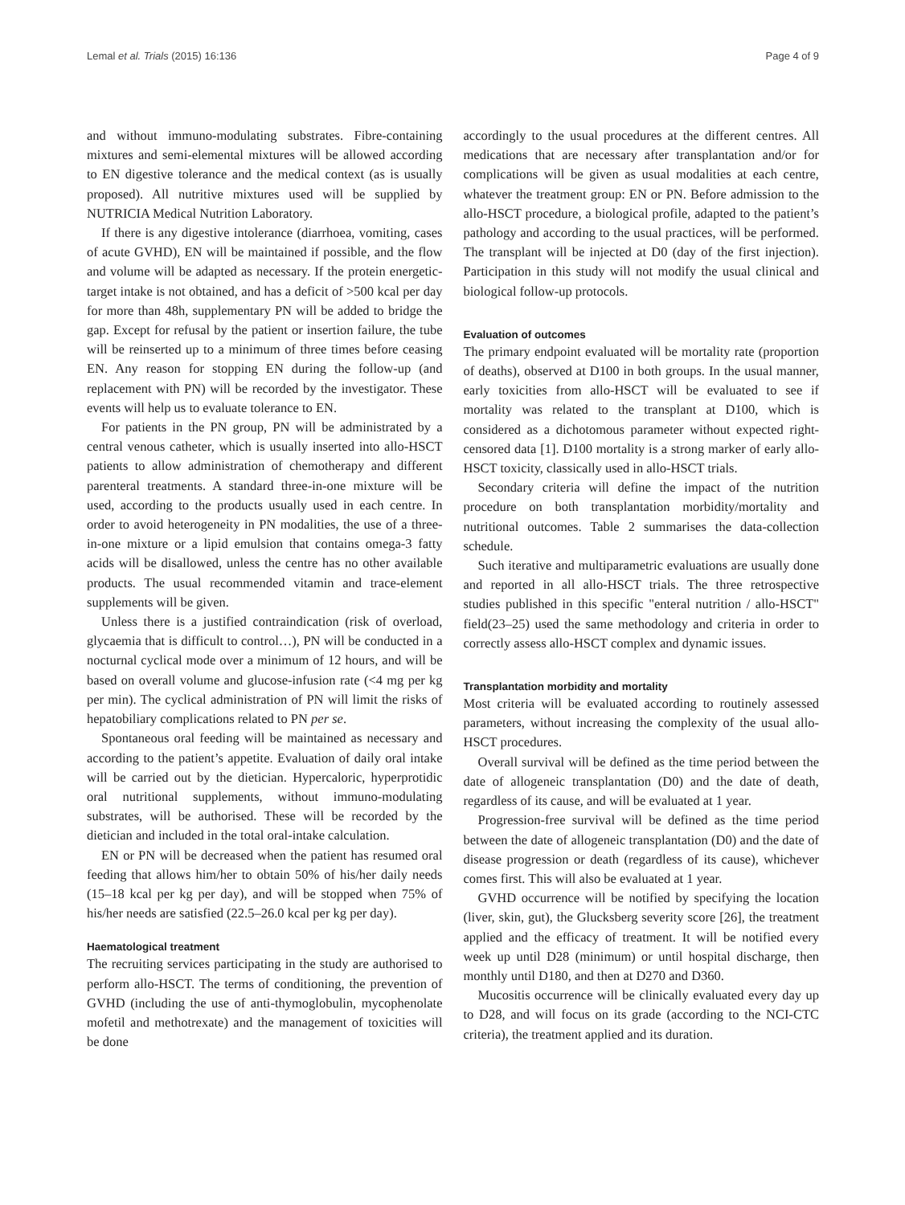Lemal et al. Trials (2015) 16:136 Page 4 of 9
and without immuno-modulating substrates. Fibre-containing mixtures and semi-elemental mixtures will be allowed according to EN digestive tolerance and the medical context (as is usually proposed). All nutritive mixtures used will be supplied by NUTRICIA Medical Nutrition Laboratory.
If there is any digestive intolerance (diarrhoea, vomiting, cases of acute GVHD), EN will be maintained if possible, and the flow and volume will be adapted as necessary. If the protein energetic-target intake is not obtained, and has a deficit of >500 kcal per day for more than 48h, supplementary PN will be added to bridge the gap. Except for refusal by the patient or insertion failure, the tube will be reinserted up to a minimum of three times before ceasing EN. Any reason for stopping EN during the follow-up (and replacement with PN) will be recorded by the investigator. These events will help us to evaluate tolerance to EN.
For patients in the PN group, PN will be administrated by a central venous catheter, which is usually inserted into allo-HSCT patients to allow administration of chemotherapy and different parenteral treatments. A standard three-in-one mixture will be used, according to the products usually used in each centre. In order to avoid heterogeneity in PN modalities, the use of a three-in-one mixture or a lipid emulsion that contains omega-3 fatty acids will be disallowed, unless the centre has no other available products. The usual recommended vitamin and trace-element supplements will be given.
Unless there is a justified contraindication (risk of overload, glycaemia that is difficult to control…), PN will be conducted in a nocturnal cyclical mode over a minimum of 12 hours, and will be based on overall volume and glucose-infusion rate (<4 mg per kg per min). The cyclical administration of PN will limit the risks of hepatobiliary complications related to PN per se.
Spontaneous oral feeding will be maintained as necessary and according to the patient’s appetite. Evaluation of daily oral intake will be carried out by the dietician. Hypercaloric, hyperprotidic oral nutritional supplements, without immuno-modulating substrates, will be authorised. These will be recorded by the dietician and included in the total oral-intake calculation.
EN or PN will be decreased when the patient has resumed oral feeding that allows him/her to obtain 50% of his/her daily needs (15–18 kcal per kg per day), and will be stopped when 75% of his/her needs are satisfied (22.5–26.0 kcal per kg per day).
Haematological treatment
The recruiting services participating in the study are authorised to perform allo-HSCT. The terms of conditioning, the prevention of GVHD (including the use of anti-thymoglobulin, mycophenolate mofetil and methotrexate) and the management of toxicities will be done
accordingly to the usual procedures at the different centres. All medications that are necessary after transplantation and/or for complications will be given as usual modalities at each centre, whatever the treatment group: EN or PN. Before admission to the allo-HSCT procedure, a biological profile, adapted to the patient’s pathology and according to the usual practices, will be performed. The transplant will be injected at D0 (day of the first injection). Participation in this study will not modify the usual clinical and biological follow-up protocols.
Evaluation of outcomes
The primary endpoint evaluated will be mortality rate (proportion of deaths), observed at D100 in both groups. In the usual manner, early toxicities from allo-HSCT will be evaluated to see if mortality was related to the transplant at D100, which is considered as a dichotomous parameter without expected right-censored data [1]. D100 mortality is a strong marker of early allo-HSCT toxicity, classically used in allo-HSCT trials.
Secondary criteria will define the impact of the nutrition procedure on both transplantation morbidity/mortality and nutritional outcomes. Table 2 summarises the data-collection schedule.
Such iterative and multiparametric evaluations are usually done and reported in all allo-HSCT trials. The three retrospective studies published in this specific "enteral nutrition / allo-HSCT" field(23–25) used the same methodology and criteria in order to correctly assess allo-HSCT complex and dynamic issues.
Transplantation morbidity and mortality
Most criteria will be evaluated according to routinely assessed parameters, without increasing the complexity of the usual allo-HSCT procedures.
Overall survival will be defined as the time period between the date of allogeneic transplantation (D0) and the date of death, regardless of its cause, and will be evaluated at 1 year.
Progression-free survival will be defined as the time period between the date of allogeneic transplantation (D0) and the date of disease progression or death (regardless of its cause), whichever comes first. This will also be evaluated at 1 year.
GVHD occurrence will be notified by specifying the location (liver, skin, gut), the Glucksberg severity score [26], the treatment applied and the efficacy of treatment. It will be notified every week up until D28 (minimum) or until hospital discharge, then monthly until D180, and then at D270 and D360.
Mucositis occurrence will be clinically evaluated every day up to D28, and will focus on its grade (according to the NCI-CTC criteria), the treatment applied and its duration.